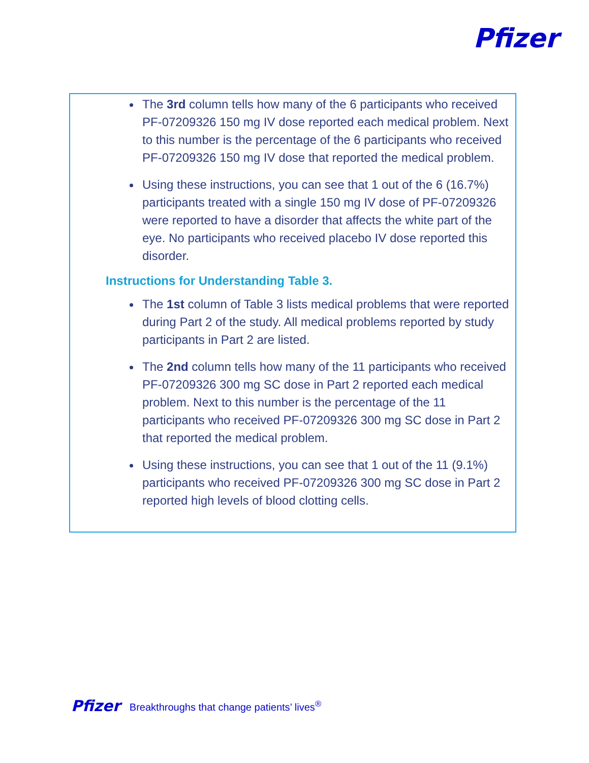Pfizer
The 3rd column tells how many of the 6 participants who received PF-07209326 150 mg IV dose reported each medical problem. Next to this number is the percentage of the 6 participants who received PF-07209326 150 mg IV dose that reported the medical problem.
Using these instructions, you can see that 1 out of the 6 (16.7%) participants treated with a single 150 mg IV dose of PF-07209326 were reported to have a disorder that affects the white part of the eye. No participants who received placebo IV dose reported this disorder.
Instructions for Understanding Table 3.
The 1st column of Table 3 lists medical problems that were reported during Part 2 of the study. All medical problems reported by study participants in Part 2 are listed.
The 2nd column tells how many of the 11 participants who received PF-07209326 300 mg SC dose in Part 2 reported each medical problem. Next to this number is the percentage of the 11 participants who received PF-07209326 300 mg SC dose in Part 2 that reported the medical problem.
Using these instructions, you can see that 1 out of the 11 (9.1%) participants who received PF-07209326 300 mg SC dose in Part 2 reported high levels of blood clotting cells.
Pfizer Breakthroughs that change patients’ lives<sup>®</sup>